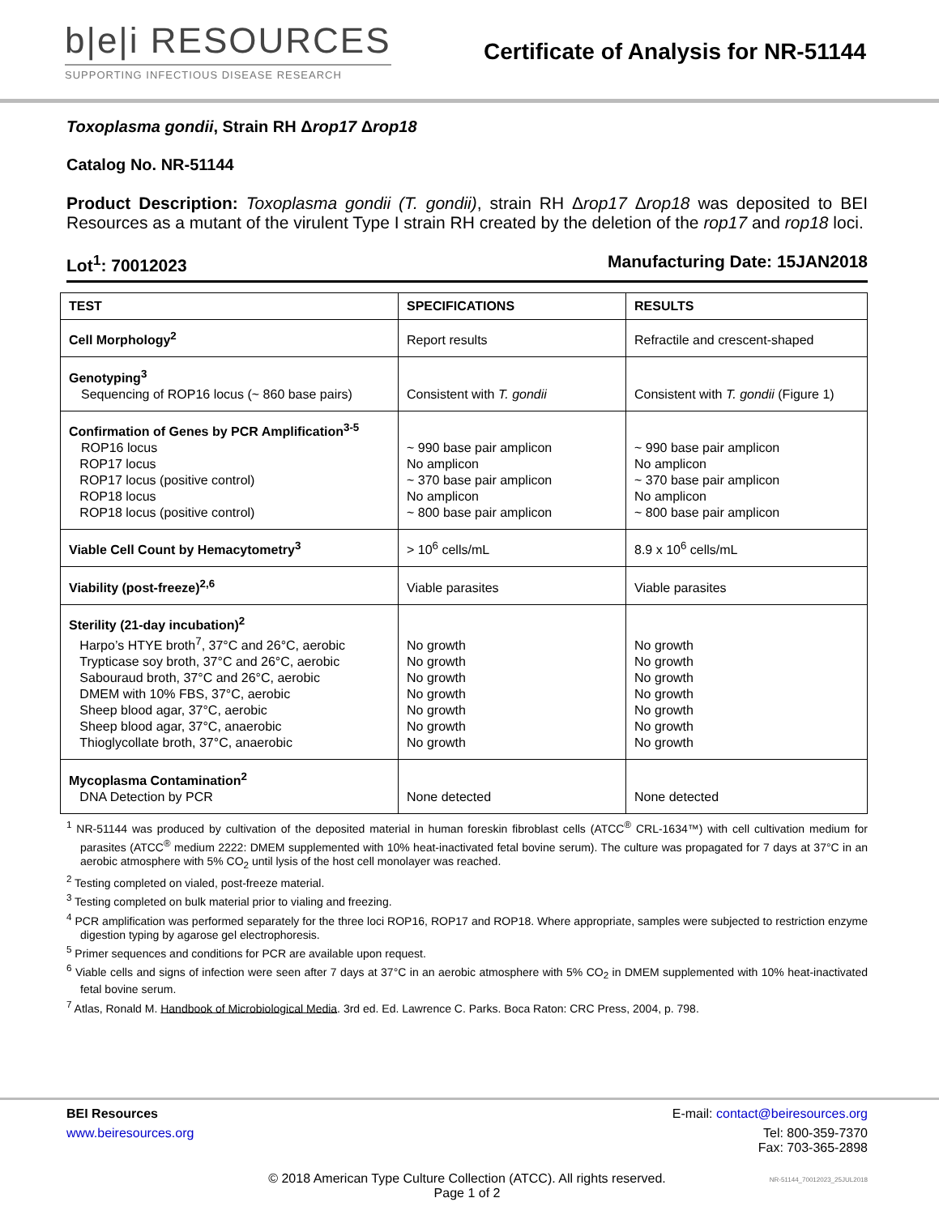b|e|i RESOURCES
SUPPORTING INFECTIOUS DISEASE RESEARCH
Certificate of Analysis for NR-51144
Toxoplasma gondii, Strain RH Δrop17 Δrop18
Catalog No. NR-51144
Product Description: Toxoplasma gondii (T. gondii), strain RH Δrop17 Δrop18 was deposited to BEI Resources as a mutant of the virulent Type I strain RH created by the deletion of the rop17 and rop18 loci.
Lot<sup>1</sup>: 70012023 Manufacturing Date: 15JAN2018
| TEST | SPECIFICATIONS | RESULTS |
| --- | --- | --- |
| Cell Morphology<sup>2</sup> | Report results | Refractile and crescent-shaped |
| Genotyping<sup>3</sup> Sequencing of ROP16 locus (~ 860 base pairs) | Consistent with T. gondii | Consistent with T. gondii (Figure 1) |
| Confirmation of Genes by PCR Amplification<sup>3-5</sup> ROP16 locus ROP17 locus ROP17 locus (positive control) ROP18 locus ROP18 locus (positive control) | ~ 990 base pair amplicon No amplicon ~ 370 base pair amplicon No amplicon ~ 800 base pair amplicon | ~ 990 base pair amplicon No amplicon ~ 370 base pair amplicon No amplicon ~ 800 base pair amplicon |
| Viable Cell Count by Hemacytometry<sup>3</sup> | > 10<sup>6</sup> cells/mL | 8.9 x 10<sup>6</sup> cells/mL |
| Viability (post-freeze)<sup>2,6</sup> | Viable parasites | Viable parasites |
| Sterility (21-day incubation)<sup>2</sup> Harpo’s HTYE broth<sup>7</sup>, 37°C and 26°C, aerobic Trypticase soy broth, 37°C and 26°C, aerobic Sabouraud broth, 37°C and 26°C, aerobic DMEM with 10% FBS, 37°C, aerobic Sheep blood agar, 37°C, aerobic Sheep blood agar, 37°C, anaerobic Thioglycollate broth, 37°C, anaerobic | No growth No growth No growth No growth No growth No growth No growth | No growth No growth No growth No growth No growth No growth No growth |
| Mycoplasma Contamination<sup>2</sup> DNA Detection by PCR | None detected | None detected |
<sup>1</sup> NR-51144 was produced by cultivation of the deposited material in human foreskin fibroblast cells (ATCC<sup>®</sup> CRL-1634™) with cell cultivation medium for parasites (ATCC<sup>®</sup> medium 2222: DMEM supplemented with 10% heat-inactivated fetal bovine serum). The culture was propagated for 7 days at 37°C in an aerobic atmosphere with 5% CO<sub>2</sub> until lysis of the host cell monolayer was reached.
<sup>2</sup> Testing completed on vialed, post-freeze material.
<sup>3</sup> Testing completed on bulk material prior to vialing and freezing.
<sup>4</sup> PCR amplification was performed separately for the three loci ROP16, ROP17 and ROP18. Where appropriate, samples were subjected to restriction enzyme digestion typing by agarose gel electrophoresis.
<sup>5</sup> Primer sequences and conditions for PCR are available upon request.
<sup>6</sup> Viable cells and signs of infection were seen after 7 days at 37°C in an aerobic atmosphere with 5% CO<sub>2</sub> in DMEM supplemented with 10% heat-inactivated fetal bovine serum.
<sup>7</sup> Atlas, Ronald M. Handbook of Microbiological Media. 3rd ed. Ed. Lawrence C. Parks. Boca Raton: CRC Press, 2004, p. 798.
BEI Resources E-mail: contact@beiresources.org
www.beiresources.org Tel: 800-359-7370
Fax: 703-365-2898
© 2018 American Type Culture Collection (ATCC). All rights reserved.
Page 1 of 2
NR-51144_70012023_25JUL2018